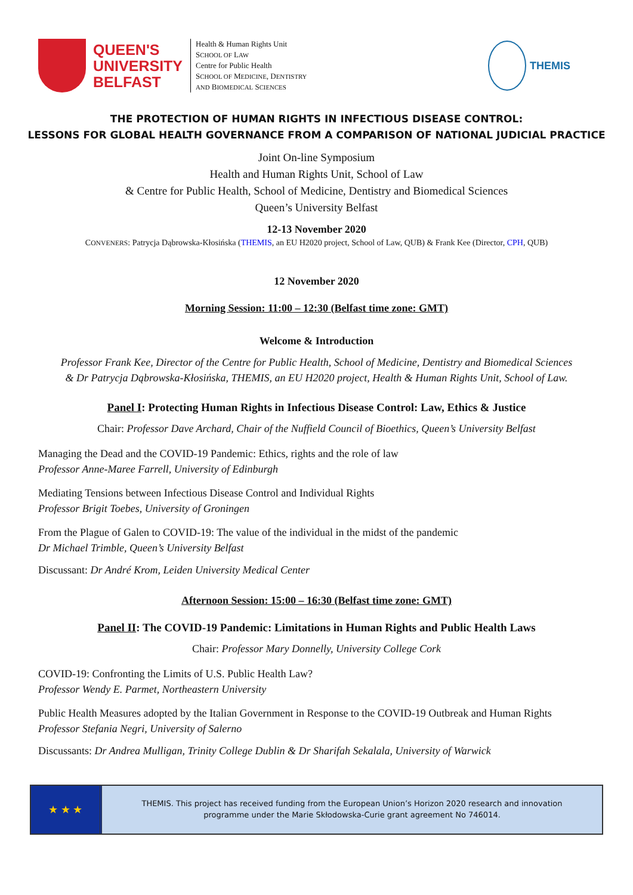QUEEN'S
UNIVERSITY
BELFAST
Health & Human Rights Unit
SCHOOL OF LAW
Centre for Public Health
SCHOOL OF MEDICINE, DENTISTRY
AND BIOMEDICAL SCIENCES
THEMIS
THE PROTECTION OF HUMAN RIGHTS IN INFECTIOUS DISEASE CONTROL:
LESSONS FOR GLOBAL HEALTH GOVERNANCE FROM A COMPARISON OF NATIONAL JUDICIAL PRACTICE
Joint On-line Symposium
Health and Human Rights Unit, School of Law
& Centre for Public Health, School of Medicine, Dentistry and Biomedical Sciences
Queen’s University Belfast
12-13 November 2020
CONVENERS: Patrycja Dąbrowska-Kłosińska (THEMIS, an EU H2020 project, School of Law, QUB) & Frank Kee (Director, CPH, QUB)
12 November 2020
Morning Session: 11:00 – 12:30 (Belfast time zone: GMT)
Welcome & Introduction
Professor Frank Kee, Director of the Centre for Public Health, School of Medicine, Dentistry and Biomedical Sciences
& Dr Patrycja Dąbrowska-Kłosińska, THEMIS, an EU H2020 project, Health & Human Rights Unit, School of Law.
Panel I: Protecting Human Rights in Infectious Disease Control: Law, Ethics & Justice
Chair: Professor Dave Archard, Chair of the Nuffield Council of Bioethics, Queen’s University Belfast
Managing the Dead and the COVID-19 Pandemic: Ethics, rights and the role of law
Professor Anne-Maree Farrell, University of Edinburgh
Mediating Tensions between Infectious Disease Control and Individual Rights
Professor Brigit Toebes, University of Groningen
From the Plague of Galen to COVID-19: The value of the individual in the midst of the pandemic
Dr Michael Trimble, Queen’s University Belfast
Discussant: Dr André Krom, Leiden University Medical Center
Afternoon Session: 15:00 – 16:30 (Belfast time zone: GMT)
Panel II: The COVID-19 Pandemic: Limitations in Human Rights and Public Health Laws
Chair: Professor Mary Donnelly, University College Cork
COVID-19: Confronting the Limits of U.S. Public Health Law?
Professor Wendy E. Parmet, Northeastern University
Public Health Measures adopted by the Italian Government in Response to the COVID-19 Outbreak and Human Rights
Professor Stefania Negri, University of Salerno
Discussants: Dr Andrea Mulligan, Trinity College Dublin & Dr Sharifah Sekalala, University of Warwick
★ ★ ★
THEMIS. This project has received funding from the European Union’s Horizon 2020 research and innovation
programme under the Marie Skłodowska-Curie grant agreement No 746014.